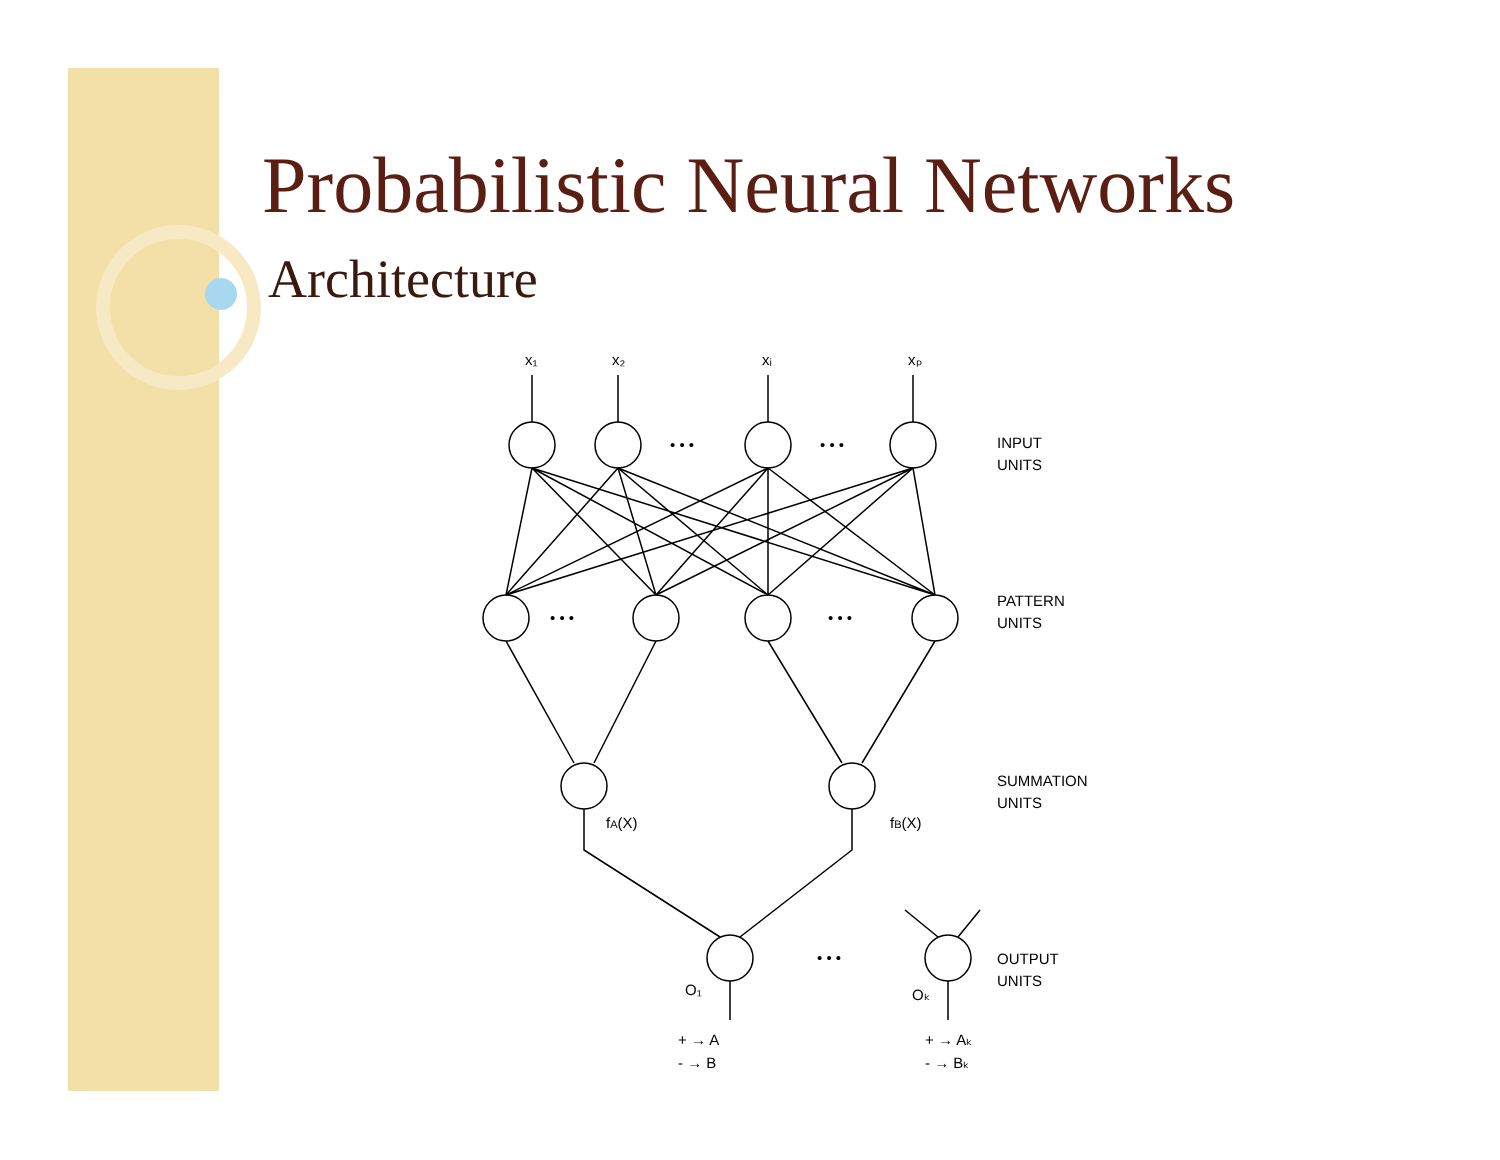Probabilistic Neural Networks
Architecture
x₁
x₂
xᵢ
xₚ
• • •
• • •
• • •
• • •
• • •
INPUT
UNITS
PATTERN
UNITS
SUMMATION
UNITS
OUTPUT
UNITS
fA(X)
fB(X)
O₁
Oₖ
+ → A
- → B
+ → Aₖ
- → Bₖ